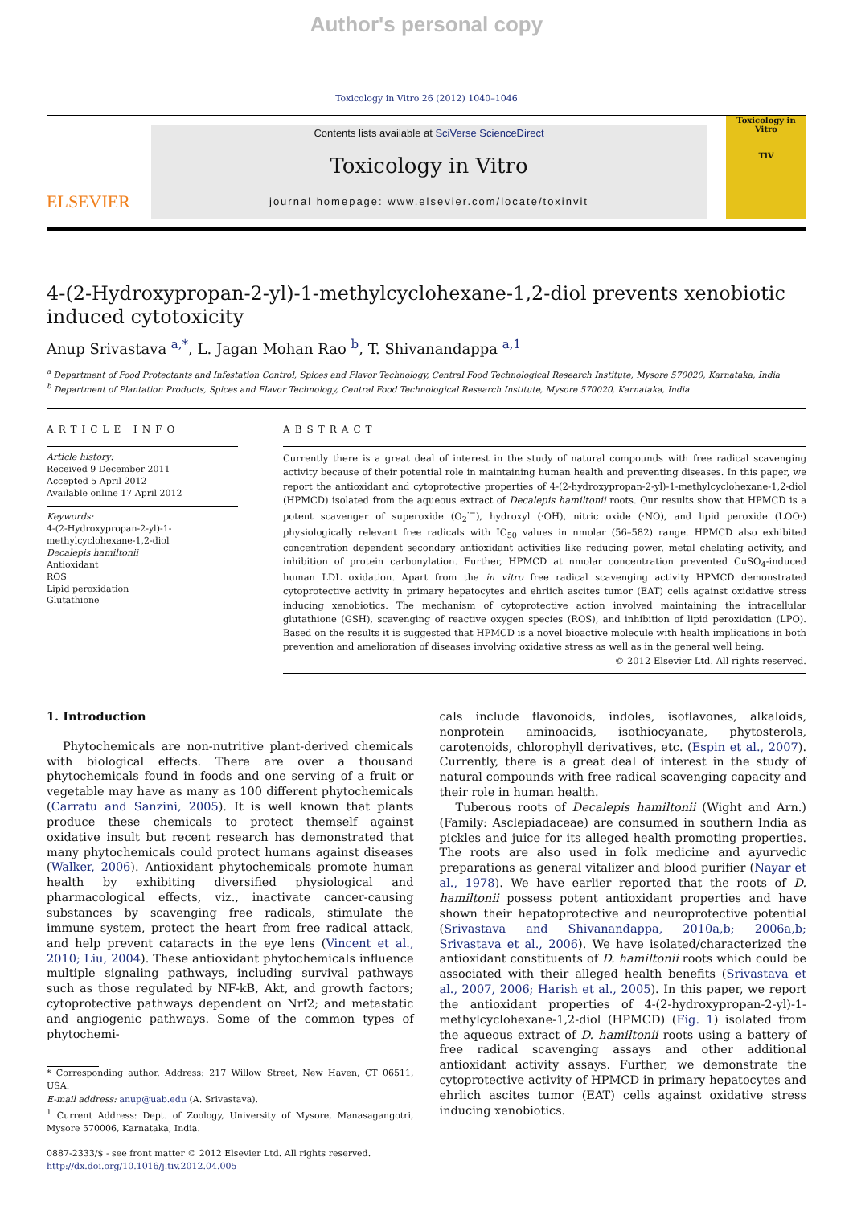Author's personal copy
Toxicology in Vitro 26 (2012) 1040–1046
ELSEVIER
Contents lists available at SciVerse ScienceDirect
Toxicology in Vitro
journal homepage: www.elsevier.com/locate/toxinvit
Toxicology in Vitro
TiV
4-(2-Hydroxypropan-2-yl)-1-methylcyclohexane-1,2-diol prevents xenobiotic induced cytotoxicity
Anup Srivastava <sup>a,*</sup>, L. Jagan Mohan Rao <sup>b</sup>, T. Shivanandappa <sup>a,1</sup>
<sup>a</sup> Department of Food Protectants and Infestation Control, Spices and Flavor Technology, Central Food Technological Research Institute, Mysore 570020, Karnataka, India
<sup>b</sup> Department of Plantation Products, Spices and Flavor Technology, Central Food Technological Research Institute, Mysore 570020, Karnataka, India
ARTICLE INFO
Article history:
Received 9 December 2011
Accepted 5 April 2012
Available online 17 April 2012
Keywords:
4-(2-Hydroxypropan-2-yl)-1-methylcyclohexane-1,2-diol
Decalepis hamiltonii
Antioxidant
ROS
Lipid peroxidation
Glutathione
ABSTRACT
Currently there is a great deal of interest in the study of natural compounds with free radical scavenging activity because of their potential role in maintaining human health and preventing diseases. In this paper, we report the antioxidant and cytoprotective properties of 4-(2-hydroxypropan-2-yl)-1-methylcyclohexane-1,2-diol (HPMCD) isolated from the aqueous extract of Decalepis hamiltonii roots. Our results show that HPMCD is a potent scavenger of superoxide (O<sub>2</sub><sup>·−</sup>), hydroxyl (·OH), nitric oxide (·NO), and lipid peroxide (LOO·) physiologically relevant free radicals with IC<sub>50</sub> values in nmolar (56–582) range. HPMCD also exhibited concentration dependent secondary antioxidant activities like reducing power, metal chelating activity, and inhibition of protein carbonylation. Further, HPMCD at nmolar concentration prevented CuSO<sub>4</sub>-induced human LDL oxidation. Apart from the in vitro free radical scavenging activity HPMCD demonstrated cytoprotective activity in primary hepatocytes and ehrlich ascites tumor (EAT) cells against oxidative stress inducing xenobiotics. The mechanism of cytoprotective action involved maintaining the intracellular glutathione (GSH), scavenging of reactive oxygen species (ROS), and inhibition of lipid peroxidation (LPO). Based on the results it is suggested that HPMCD is a novel bioactive molecule with health implications in both prevention and amelioration of diseases involving oxidative stress as well as in the general well being.
© 2012 Elsevier Ltd. All rights reserved.
1. Introduction
Phytochemicals are non-nutritive plant-derived chemicals with biological effects. There are over a thousand phytochemicals found in foods and one serving of a fruit or vegetable may have as many as 100 different phytochemicals (Carratu and Sanzini, 2005). It is well known that plants produce these chemicals to protect themself against oxidative insult but recent research has demonstrated that many phytochemicals could protect humans against diseases (Walker, 2006). Antioxidant phytochemicals promote human health by exhibiting diversified physiological and pharmacological effects, viz., inactivate cancer-causing substances by scavenging free radicals, stimulate the immune system, protect the heart from free radical attack, and help prevent cataracts in the eye lens (Vincent et al., 2010; Liu, 2004). These antioxidant phytochemicals influence multiple signaling pathways, including survival pathways such as those regulated by NF-kB, Akt, and growth factors; cytoprotective pathways dependent on Nrf2; and metastatic and angiogenic pathways. Some of the common types of phytochemi-
* Corresponding author. Address: 217 Willow Street, New Haven, CT 06511, USA.
E-mail address: anup@uab.edu (A. Srivastava).
<sup>1</sup> Current Address: Dept. of Zoology, University of Mysore, Manasagangotri, Mysore 570006, Karnataka, India.
0887-2333/$ - see front matter © 2012 Elsevier Ltd. All rights reserved.
http://dx.doi.org/10.1016/j.tiv.2012.04.005
cals include flavonoids, indoles, isoflavones, alkaloids, nonprotein aminoacids, isothiocyanate, phytosterols, carotenoids, chlorophyll derivatives, etc. (Espin et al., 2007). Currently, there is a great deal of interest in the study of natural compounds with free radical scavenging capacity and their role in human health.
Tuberous roots of Decalepis hamiltonii (Wight and Arn.) (Family: Asclepiadaceae) are consumed in southern India as pickles and juice for its alleged health promoting properties. The roots are also used in folk medicine and ayurvedic preparations as general vitalizer and blood purifier (Nayar et al., 1978). We have earlier reported that the roots of D. hamiltonii possess potent antioxidant properties and have shown their hepatoprotective and neuroprotective potential (Srivastava and Shivanandappa, 2010a,b; 2006a,b; Srivastava et al., 2006). We have isolated/characterized the antioxidant constituents of D. hamiltonii roots which could be associated with their alleged health benefits (Srivastava et al., 2007, 2006; Harish et al., 2005). In this paper, we report the antioxidant properties of 4-(2-hydroxypropan-2-yl)-1-methylcyclohexane-1,2-diol (HPMCD) (Fig. 1) isolated from the aqueous extract of D. hamiltonii roots using a battery of free radical scavenging assays and other additional antioxidant activity assays. Further, we demonstrate the cytoprotective activity of HPMCD in primary hepatocytes and ehrlich ascites tumor (EAT) cells against oxidative stress inducing xenobiotics.